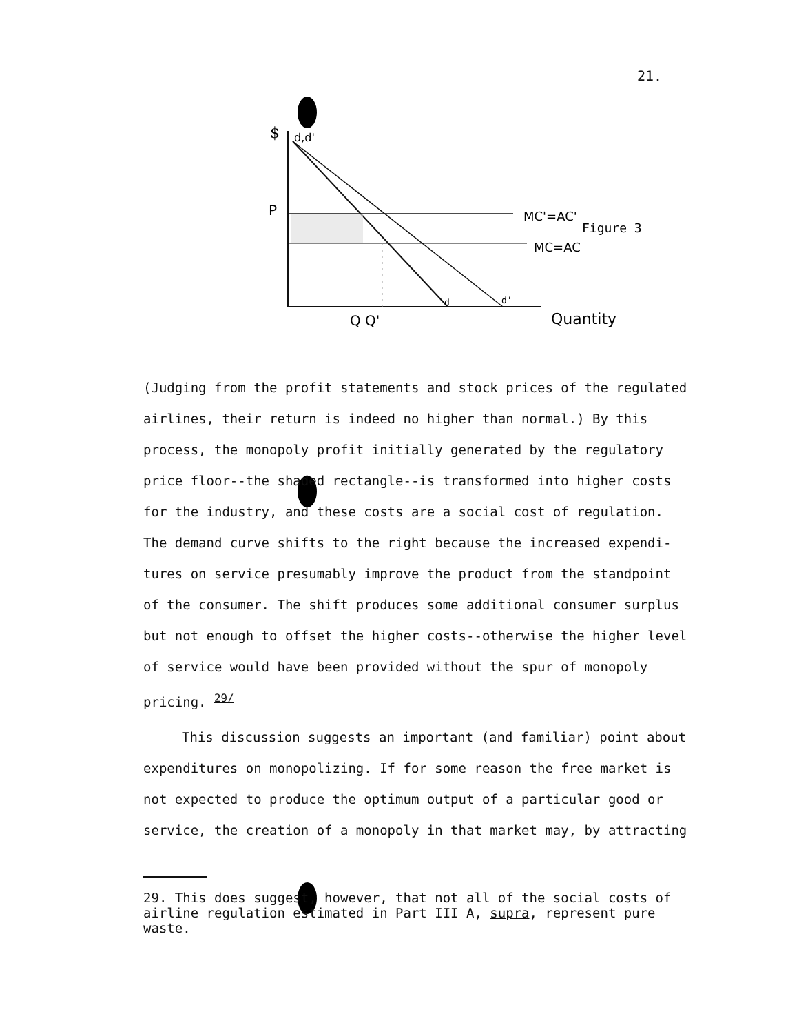21.
$
d,d'
P
MC'=AC'
Figure 3
MC=AC
d
d'
Quantity
Q Q'
(Judging from the profit statements and stock prices of the regulated airlines, their return is indeed no higher than normal.) By this process, the monopoly profit initially generated by the regulatory price floor--the shaded rectangle--is transformed into higher costs for the industry, and these costs are a social cost of regulation. The demand curve shifts to the right because the increased expendi- tures on service presumably improve the product from the standpoint of the consumer. The shift produces some additional consumer surplus but not enough to offset the higher costs--otherwise the higher level of service would have been provided without the spur of monopoly pricing. <sup>29/</sup>
This discussion suggests an important (and familiar) point about expenditures on monopolizing. If for some reason the free market is not expected to produce the optimum output of a particular good or service, the creation of a monopoly in that market may, by attracting
29. This does suggest, however, that not all of the social costs of airline regulation estimated in Part III A, supra, represent pure waste.